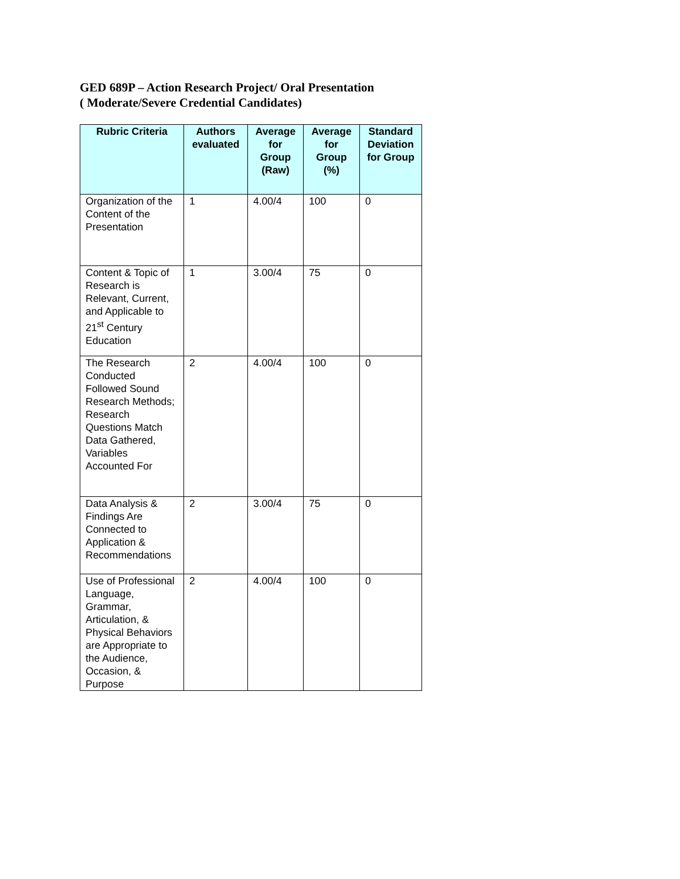GED 689P – Action Research Project/ Oral Presentation
( Moderate/Severe Credential Candidates)
| Rubric Criteria | Authors evaluated | Average for Group (Raw) | Average for Group (%) | Standard Deviation for Group |
| --- | --- | --- | --- | --- |
| Organization of the Content of the Presentation | 1 | 4.00/4 | 100 | 0 |
| Content & Topic of Research is Relevant, Current, and Applicable to 21<sup>st</sup> Century Education | 1 | 3.00/4 | 75 | 0 |
| The Research Conducted Followed Sound Research Methods; Research Questions Match Data Gathered, Variables Accounted For | 2 | 4.00/4 | 100 | 0 |
| Data Analysis & Findings Are Connected to Application & Recommendations | 2 | 3.00/4 | 75 | 0 |
| Use of Professional Language, Grammar, Articulation, & Physical Behaviors are Appropriate to the Audience, Occasion, & Purpose | 2 | 4.00/4 | 100 | 0 |